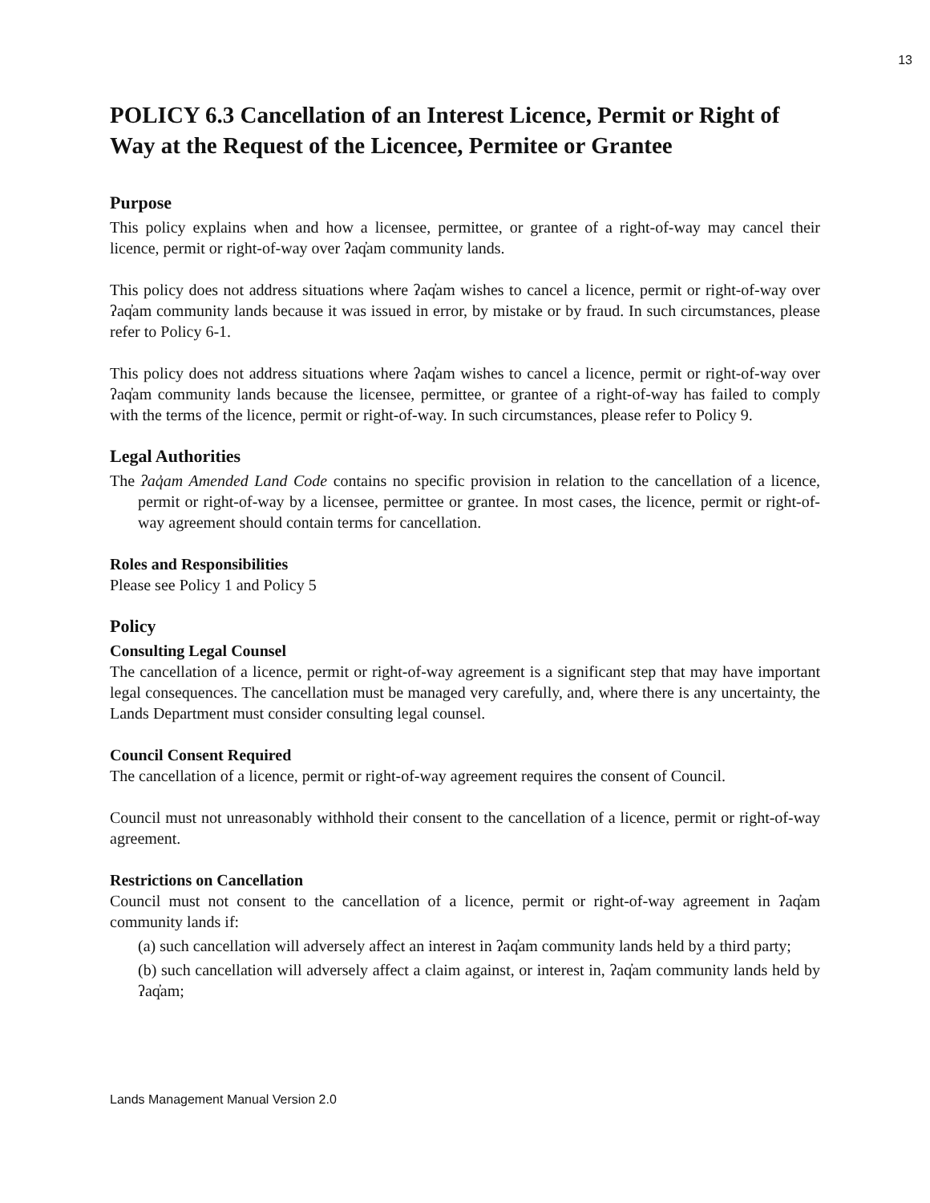13
POLICY 6.3 Cancellation of an Interest Licence, Permit or Right of Way at the Request of the Licencee, Permitee or Grantee
Purpose
This policy explains when and how a licensee, permittee, or grantee of a right-of-way may cancel their licence, permit or right-of-way over ʔaq̓am community lands.
This policy does not address situations where ʔaq̓am wishes to cancel a licence, permit or right-of-way over ʔaq̓am community lands because it was issued in error, by mistake or by fraud. In such circumstances, please refer to Policy 6-1.
This policy does not address situations where ʔaq̓am wishes to cancel a licence, permit or right-of-way over ʔaq̓am community lands because the licensee, permittee, or grantee of a right-of-way has failed to comply with the terms of the licence, permit or right-of-way. In such circumstances, please refer to Policy 9.
Legal Authorities
The ʔaq̓am Amended Land Code contains no specific provision in relation to the cancellation of a licence, permit or right-of-way by a licensee, permittee or grantee. In most cases, the licence, permit or right-of-way agreement should contain terms for cancellation.
Roles and Responsibilities
Please see Policy 1 and Policy 5
Policy
Consulting Legal Counsel
The cancellation of a licence, permit or right-of-way agreement is a significant step that may have important legal consequences. The cancellation must be managed very carefully, and, where there is any uncertainty, the Lands Department must consider consulting legal counsel.
Council Consent Required
The cancellation of a licence, permit or right-of-way agreement requires the consent of Council.
Council must not unreasonably withhold their consent to the cancellation of a licence, permit or right-of-way agreement.
Restrictions on Cancellation
Council must not consent to the cancellation of a licence, permit or right-of-way agreement in ʔaq̓am community lands if:
(a) such cancellation will adversely affect an interest in ʔaq̓am community lands held by a third party;
(b) such cancellation will adversely affect a claim against, or interest in, ʔaq̓am community lands held by ʔaq̓am;
Lands Management Manual Version 2.0